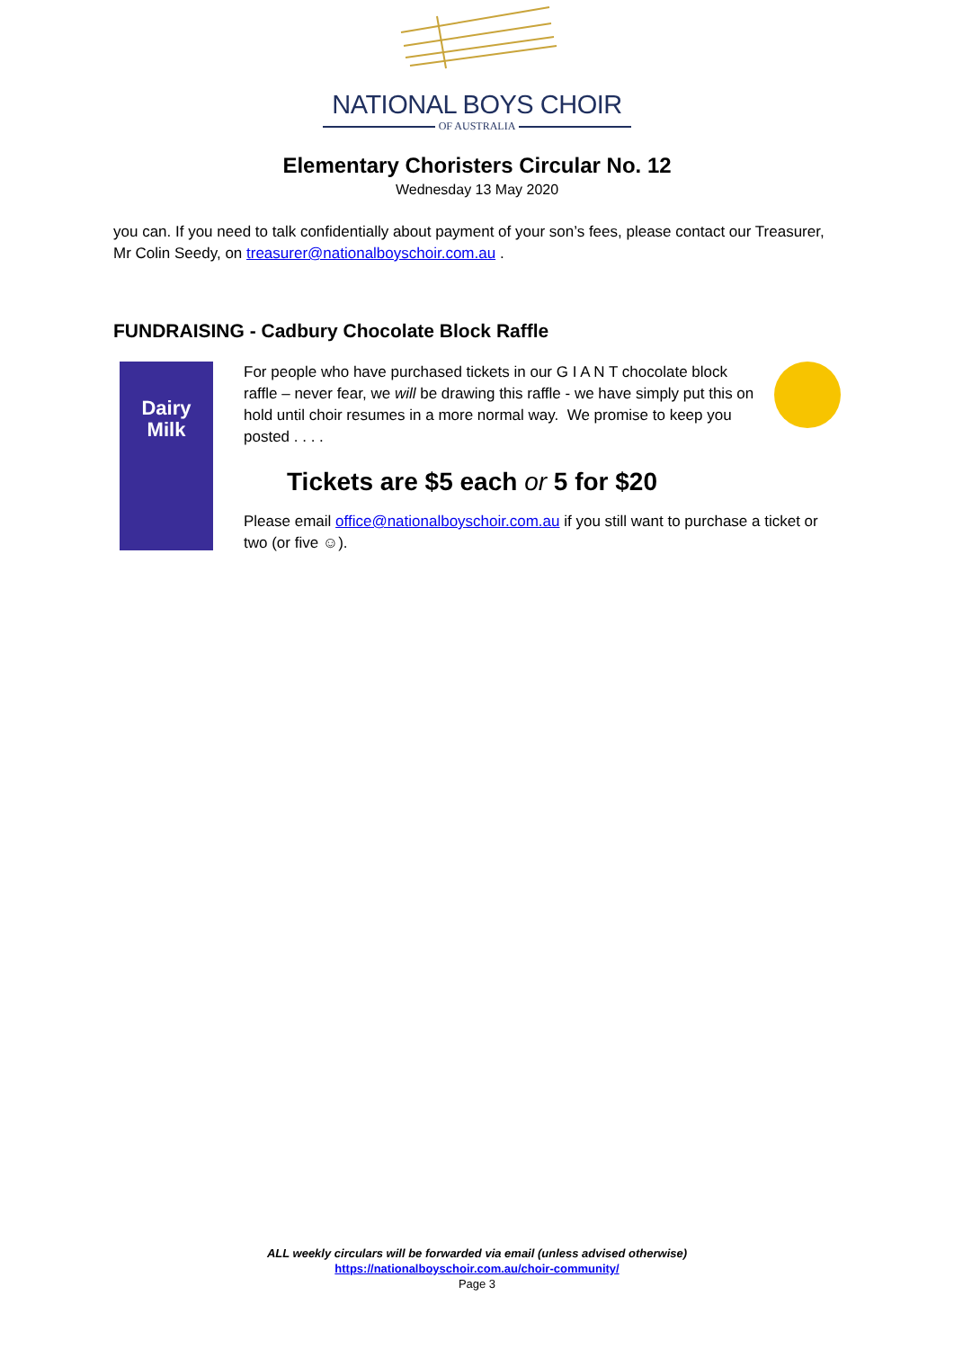NATIONAL BOYS CHOIR
OF AUSTRALIA
Elementary Choristers Circular No. 12
Wednesday 13 May 2020
you can. If you need to talk confidentially about payment of your son’s fees, please contact our Treasurer, Mr Colin Seedy, on treasurer@nationalboyschoir.com.au .
FUNDRAISING - Cadbury Chocolate Block Raffle
Dairy
Milk
For people who have purchased tickets in our G I A N T chocolate block raffle – never fear, we will be drawing this raffle - we have simply put this on hold until choir resumes in a more normal way. We promise to keep you posted . . . .
Tickets are $5 each or 5 for $20
Please email office@nationalboyschoir.com.au if you still want to purchase a ticket or two (or five ☺).
ALL weekly circulars will be forwarded via email (unless advised otherwise)
https://nationalboyschoir.com.au/choir-community/
Page 3